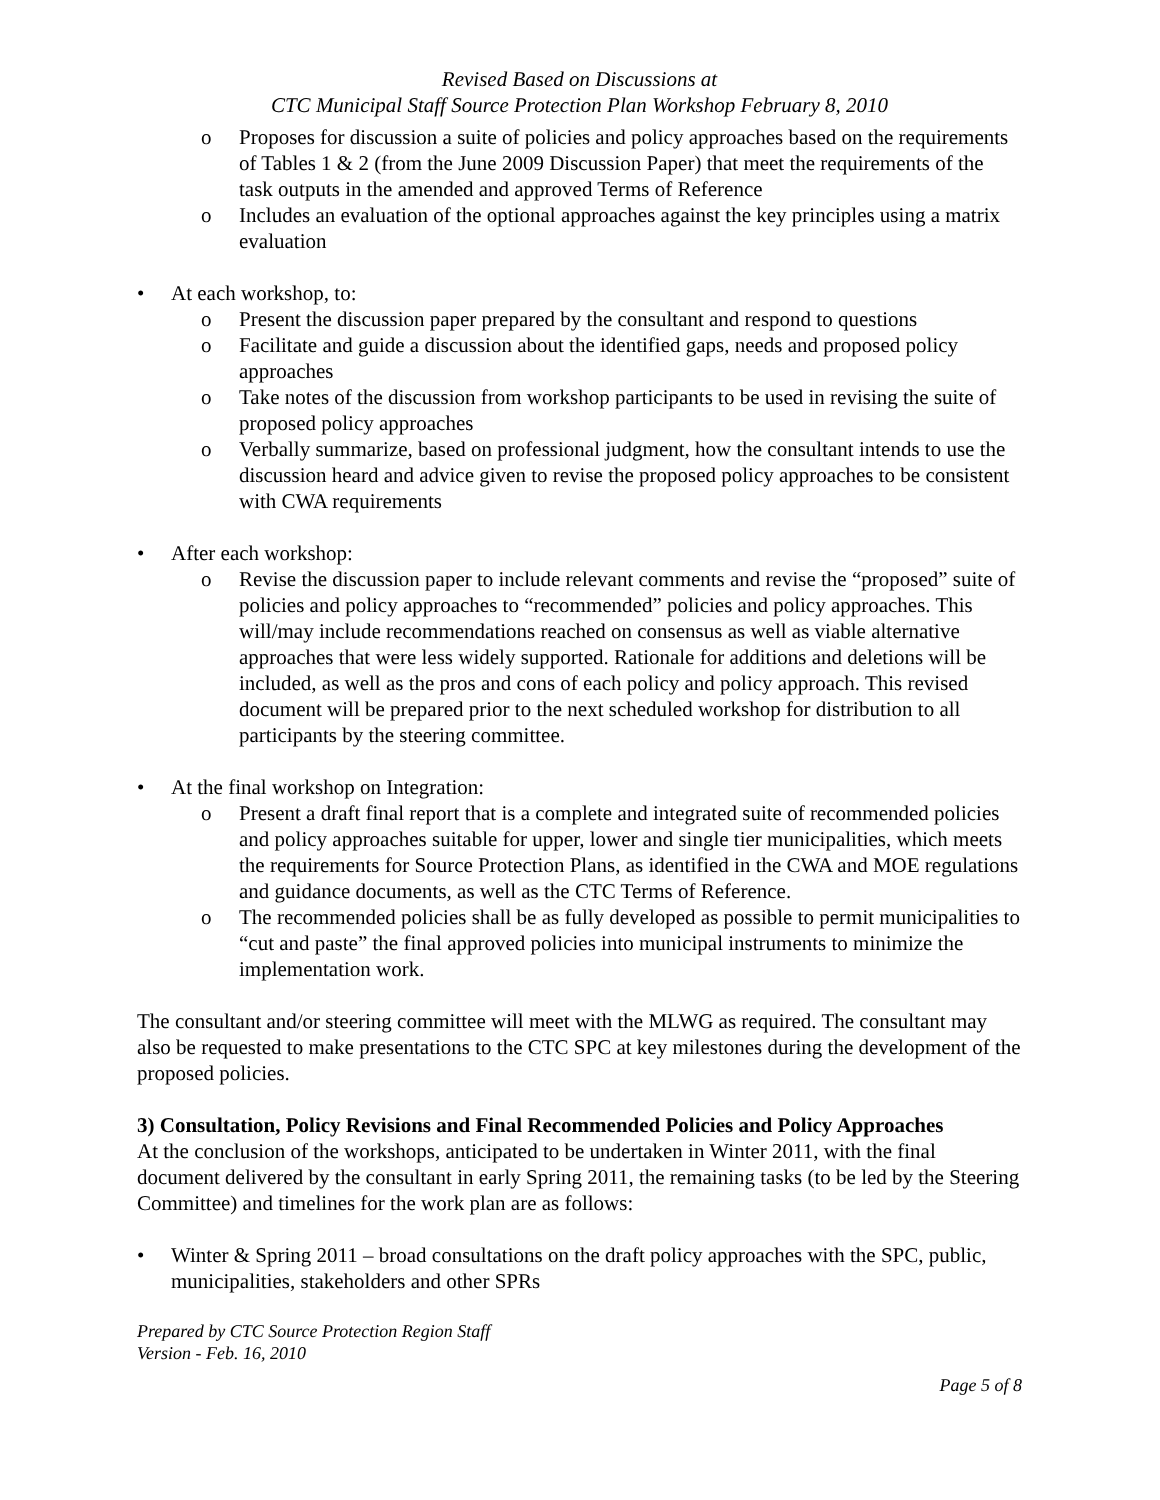Revised Based on Discussions at
CTC Municipal Staff Source Protection Plan Workshop February 8, 2010
o Proposes for discussion a suite of policies and policy approaches based on the requirements of Tables 1 & 2 (from the June 2009 Discussion Paper) that meet the requirements of the task outputs in the amended and approved Terms of Reference
o Includes an evaluation of the optional approaches against the key principles using a matrix evaluation
• At each workshop, to:
o Present the discussion paper prepared by the consultant and respond to questions
o Facilitate and guide a discussion about the identified gaps, needs and proposed policy approaches
o Take notes of the discussion from workshop participants to be used in revising the suite of proposed policy approaches
o Verbally summarize, based on professional judgment, how the consultant intends to use the discussion heard and advice given to revise the proposed policy approaches to be consistent with CWA requirements
• After each workshop:
o Revise the discussion paper to include relevant comments and revise the “proposed” suite of policies and policy approaches to “recommended” policies and policy approaches. This will/may include recommendations reached on consensus as well as viable alternative approaches that were less widely supported. Rationale for additions and deletions will be included, as well as the pros and cons of each policy and policy approach. This revised document will be prepared prior to the next scheduled workshop for distribution to all participants by the steering committee.
• At the final workshop on Integration:
o Present a draft final report that is a complete and integrated suite of recommended policies and policy approaches suitable for upper, lower and single tier municipalities, which meets the requirements for Source Protection Plans, as identified in the CWA and MOE regulations and guidance documents, as well as the CTC Terms of Reference.
o The recommended policies shall be as fully developed as possible to permit municipalities to “cut and paste” the final approved policies into municipal instruments to minimize the implementation work.
The consultant and/or steering committee will meet with the MLWG as required. The consultant may also be requested to make presentations to the CTC SPC at key milestones during the development of the proposed policies.
3) Consultation, Policy Revisions and Final Recommended Policies and Policy Approaches
At the conclusion of the workshops, anticipated to be undertaken in Winter 2011, with the final document delivered by the consultant in early Spring 2011, the remaining tasks (to be led by the Steering Committee) and timelines for the work plan are as follows:
• Winter & Spring 2011 – broad consultations on the draft policy approaches with the SPC, public, municipalities, stakeholders and other SPRs
Prepared by CTC Source Protection Region Staff
Version - Feb. 16, 2010
Page 5 of 8